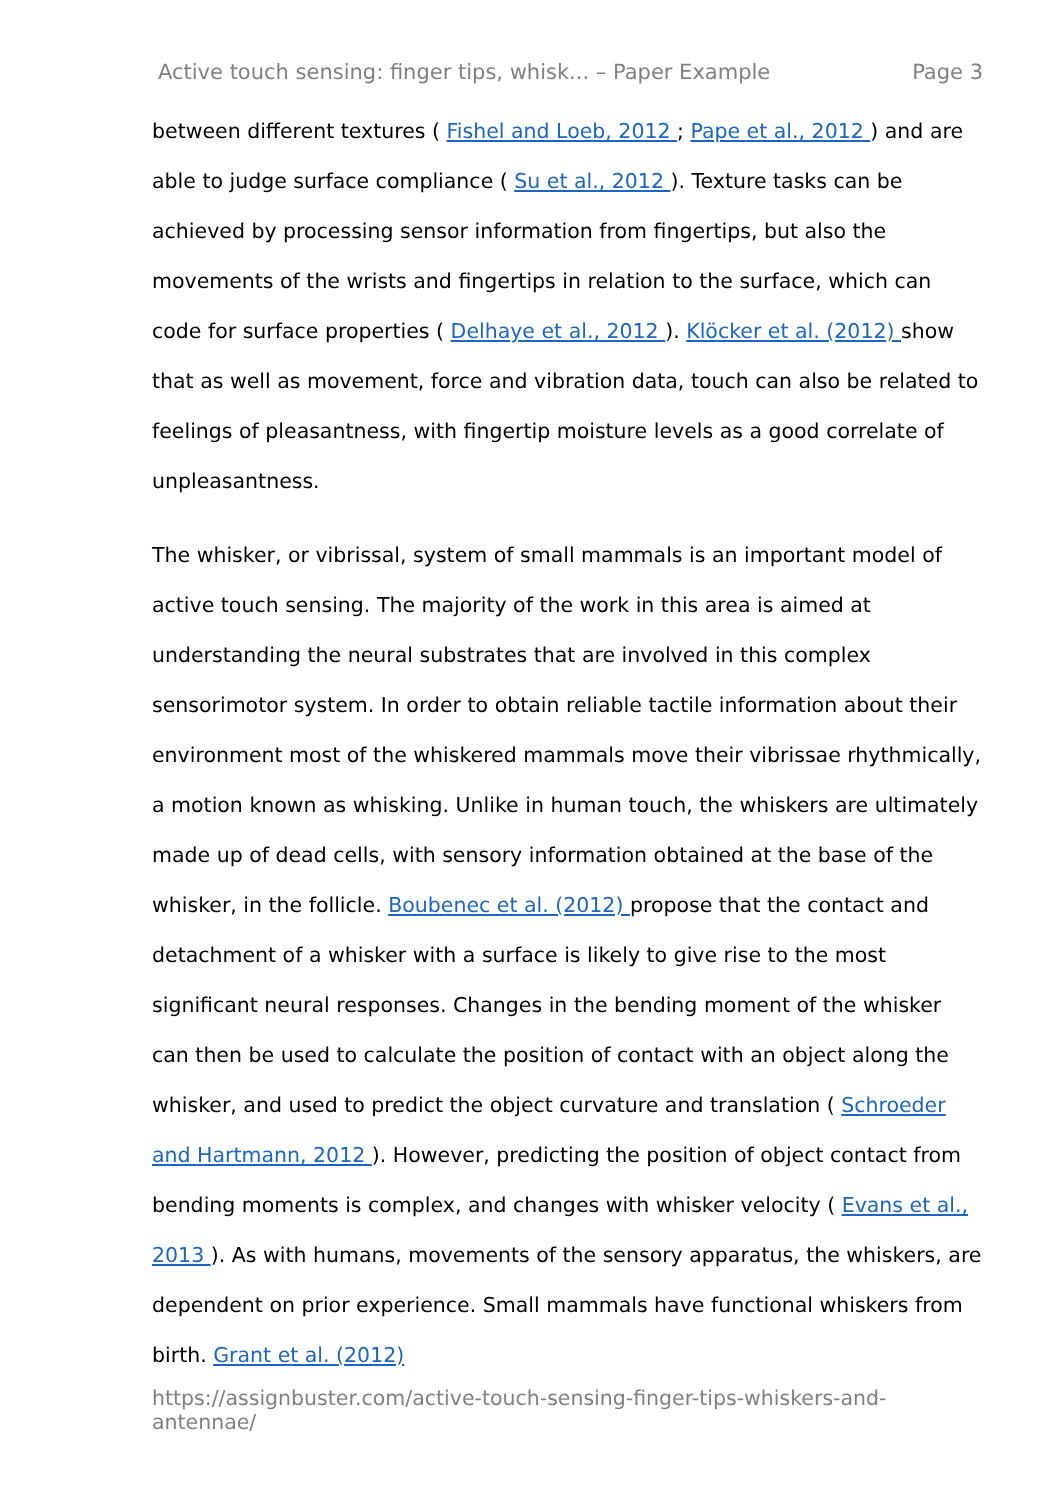Active touch sensing: finger tips, whisk... – Paper Example Page 3
between different textures ( Fishel and Loeb, 2012 ; Pape et al., 2012 ) and are able to judge surface compliance ( Su et al., 2012 ). Texture tasks can be achieved by processing sensor information from fingertips, but also the movements of the wrists and fingertips in relation to the surface, which can code for surface properties ( Delhaye et al., 2012 ). Klöcker et al. (2012) show that as well as movement, force and vibration data, touch can also be related to feelings of pleasantness, with fingertip moisture levels as a good correlate of unpleasantness.
The whisker, or vibrissal, system of small mammals is an important model of active touch sensing. The majority of the work in this area is aimed at understanding the neural substrates that are involved in this complex sensorimotor system. In order to obtain reliable tactile information about their environment most of the whiskered mammals move their vibrissae rhythmically, a motion known as whisking. Unlike in human touch, the whiskers are ultimately made up of dead cells, with sensory information obtained at the base of the whisker, in the follicle. Boubenec et al. (2012) propose that the contact and detachment of a whisker with a surface is likely to give rise to the most significant neural responses. Changes in the bending moment of the whisker can then be used to calculate the position of contact with an object along the whisker, and used to predict the object curvature and translation ( Schroeder and Hartmann, 2012 ). However, predicting the position of object contact from bending moments is complex, and changes with whisker velocity ( Evans et al., 2013 ). As with humans, movements of the sensory apparatus, the whiskers, are dependent on prior experience. Small mammals have functional whiskers from birth. Grant et al. (2012)
https://assignbuster.com/active-touch-sensing-finger-tips-whiskers-and-antennae/